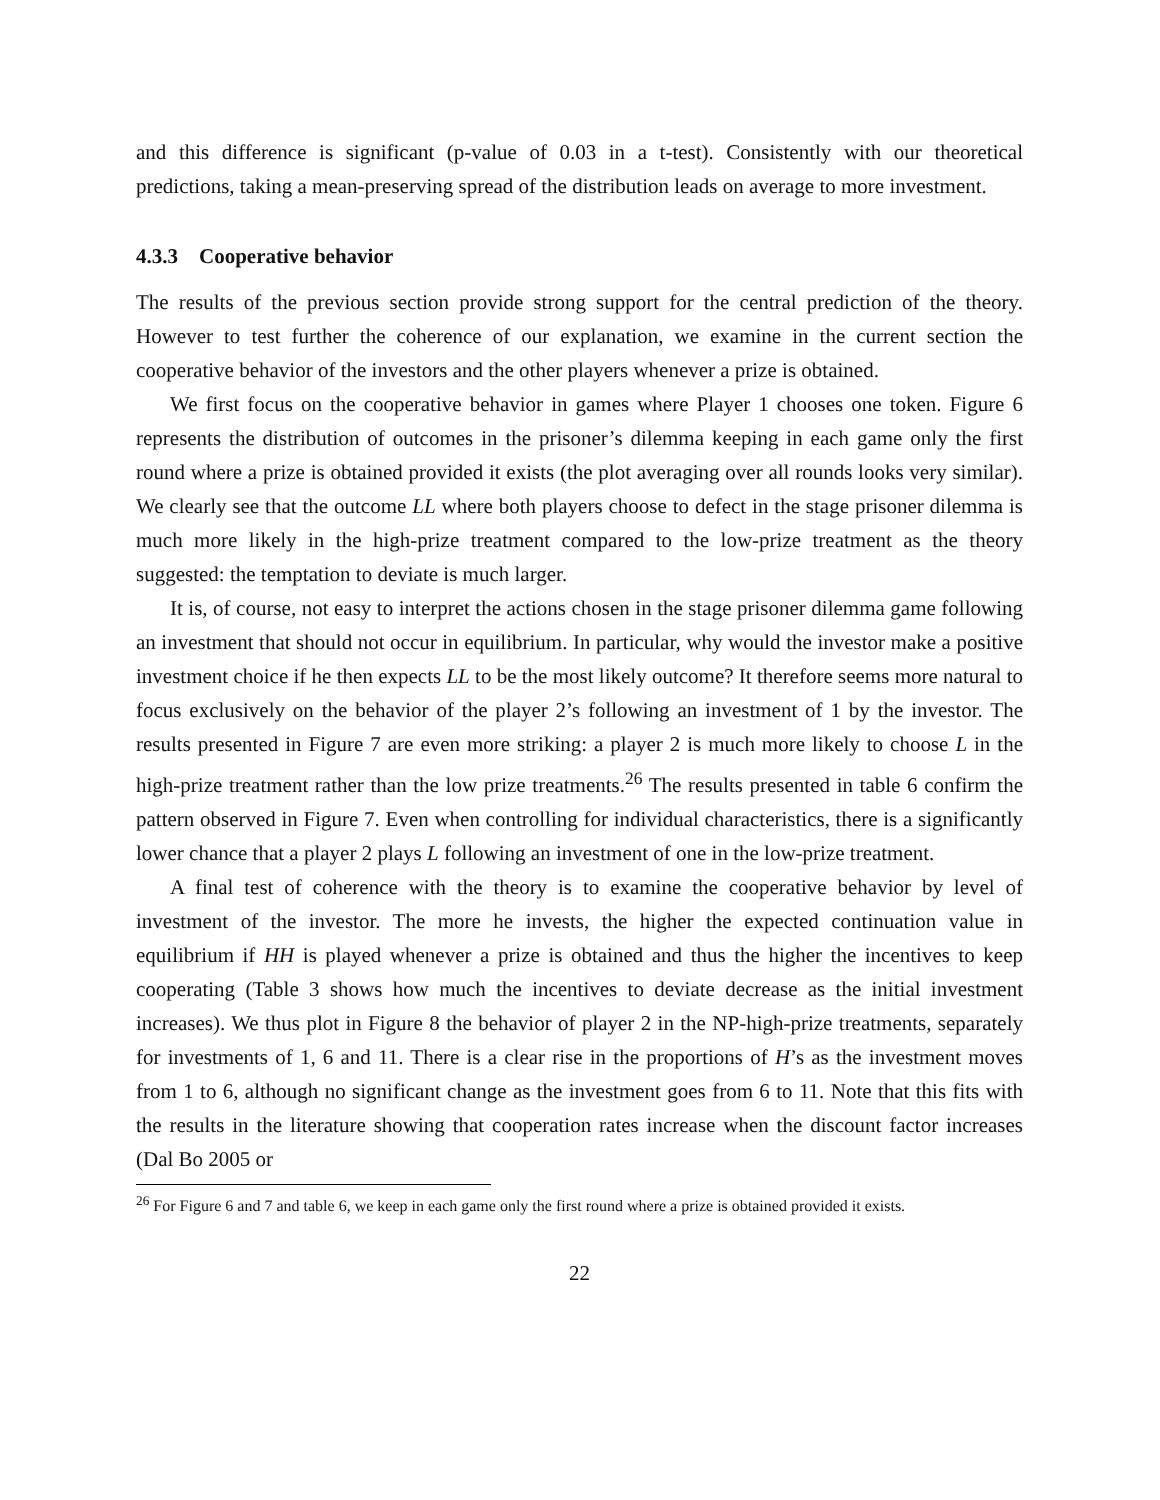and this difference is significant (p-value of 0.03 in a t-test). Consistently with our theoretical predictions, taking a mean-preserving spread of the distribution leads on average to more investment.
4.3.3 Cooperative behavior
The results of the previous section provide strong support for the central prediction of the theory. However to test further the coherence of our explanation, we examine in the current section the cooperative behavior of the investors and the other players whenever a prize is obtained.
We first focus on the cooperative behavior in games where Player 1 chooses one token. Figure 6 represents the distribution of outcomes in the prisoner’s dilemma keeping in each game only the first round where a prize is obtained provided it exists (the plot averaging over all rounds looks very similar). We clearly see that the outcome LL where both players choose to defect in the stage prisoner dilemma is much more likely in the high-prize treatment compared to the low-prize treatment as the theory suggested: the temptation to deviate is much larger.
It is, of course, not easy to interpret the actions chosen in the stage prisoner dilemma game following an investment that should not occur in equilibrium. In particular, why would the investor make a positive investment choice if he then expects LL to be the most likely outcome? It therefore seems more natural to focus exclusively on the behavior of the player 2’s following an investment of 1 by the investor. The results presented in Figure 7 are even more striking: a player 2 is much more likely to choose L in the high-prize treatment rather than the low prize treatments.<sup>26</sup> The results presented in table 6 confirm the pattern observed in Figure 7. Even when controlling for individual characteristics, there is a significantly lower chance that a player 2 plays L following an investment of one in the low-prize treatment.
A final test of coherence with the theory is to examine the cooperative behavior by level of investment of the investor. The more he invests, the higher the expected continuation value in equilibrium if HH is played whenever a prize is obtained and thus the higher the incentives to keep cooperating (Table 3 shows how much the incentives to deviate decrease as the initial investment increases). We thus plot in Figure 8 the behavior of player 2 in the NP-high-prize treatments, separately for investments of 1, 6 and 11. There is a clear rise in the proportions of H’s as the investment moves from 1 to 6, although no significant change as the investment goes from 6 to 11. Note that this fits with the results in the literature showing that cooperation rates increase when the discount factor increases (Dal Bo 2005 or
<sup>26</sup> For Figure 6 and 7 and table 6, we keep in each game only the first round where a prize is obtained provided it exists.
22